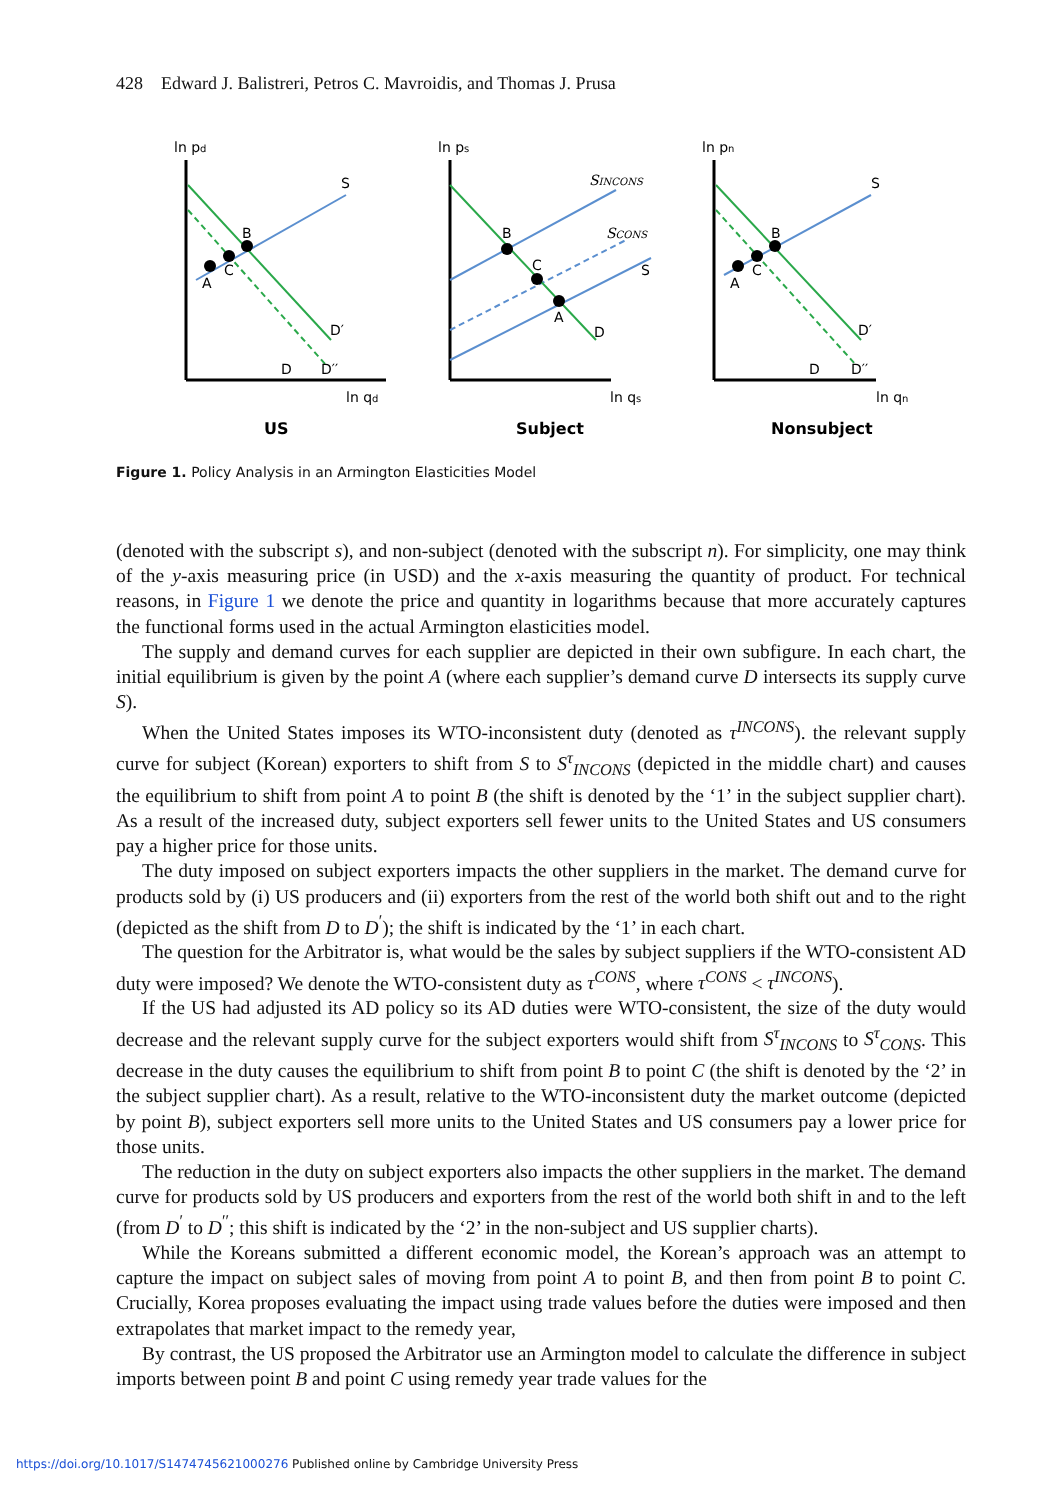428 Edward J. Balistreri, Petros C. Mavroidis, and Thomas J. Prusa
ln pd
S
B
C
A
D′
D
D′′
ln qd
US
ln ps
SINCONS
SCONS
S
B
C
A
D
ln qs
Subject
ln pn
S
B
C
A
D′
D
D′′
ln qn
Nonsubject
Figure 1. Policy Analysis in an Armington Elasticities Model
(denoted with the subscript s), and non-subject (denoted with the subscript n). For simplicity, one may think of the y-axis measuring price (in USD) and the x-axis measuring the quantity of product. For technical reasons, in Figure 1 we denote the price and quantity in logarithms because that more accurately captures the functional forms used in the actual Armington elasticities model.
The supply and demand curves for each supplier are depicted in their own subfigure. In each chart, the initial equilibrium is given by the point A (where each supplier’s demand curve D intersects its supply curve S).
When the United States imposes its WTO-inconsistent duty (denoted as τ<sup>INCONS</sup>). the relevant supply curve for subject (Korean) exporters to shift from S to S<sup>τ</sup><sub>INCONS</sub> (depicted in the middle chart) and causes the equilibrium to shift from point A to point B (the shift is denoted by the ‘1’ in the subject supplier chart). As a result of the increased duty, subject exporters sell fewer units to the United States and US consumers pay a higher price for those units.
The duty imposed on subject exporters impacts the other suppliers in the market. The demand curve for products sold by (i) US producers and (ii) exporters from the rest of the world both shift out and to the right (depicted as the shift from D to D<sup>′</sup>); the shift is indicated by the ‘1’ in each chart.
The question for the Arbitrator is, what would be the sales by subject suppliers if the WTO-consistent AD duty were imposed? We denote the WTO-consistent duty as τ<sup>CONS</sup>, where τ<sup>CONS</sup> < τ<sup>INCONS</sup>).
If the US had adjusted its AD policy so its AD duties were WTO-consistent, the size of the duty would decrease and the relevant supply curve for the subject exporters would shift from S<sup>τ</sup><sub>INCONS</sub> to S<sup>τ</sup><sub>CONS</sub>. This decrease in the duty causes the equilibrium to shift from point B to point C (the shift is denoted by the ‘2’ in the subject supplier chart). As a result, relative to the WTO-inconsistent duty the market outcome (depicted by point B), subject exporters sell more units to the United States and US consumers pay a lower price for those units.
The reduction in the duty on subject exporters also impacts the other suppliers in the market. The demand curve for products sold by US producers and exporters from the rest of the world both shift in and to the left (from D<sup>′</sup> to D<sup>′′</sup>; this shift is indicated by the ‘2’ in the non-subject and US supplier charts).
While the Koreans submitted a different economic model, the Korean’s approach was an attempt to capture the impact on subject sales of moving from point A to point B, and then from point B to point C. Crucially, Korea proposes evaluating the impact using trade values before the duties were imposed and then extrapolates that market impact to the remedy year,
By contrast, the US proposed the Arbitrator use an Armington model to calculate the difference in subject imports between point B and point C using remedy year trade values for the
https://doi.org/10.1017/S1474745621000276 Published online by Cambridge University Press